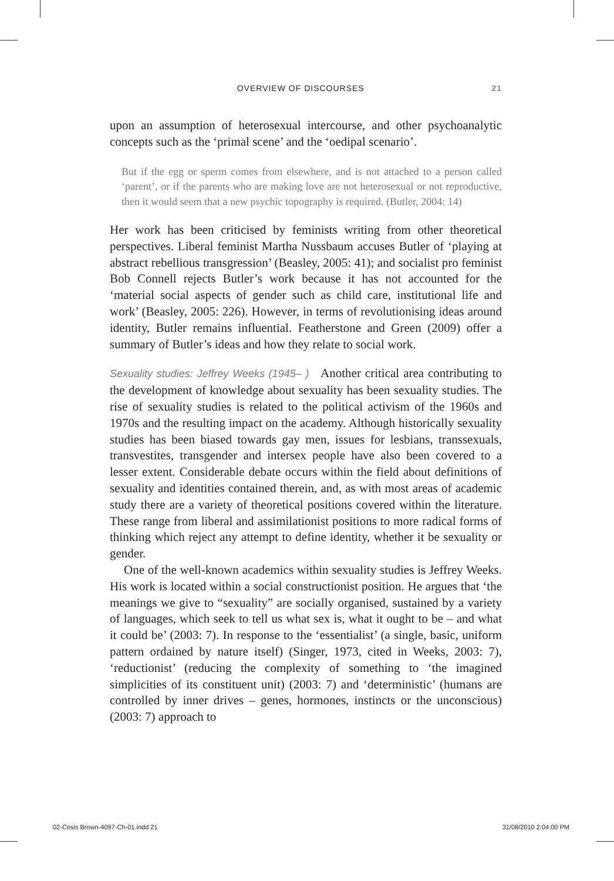OVERVIEW OF DISCOURSES 21
upon an assumption of heterosexual intercourse, and other psychoanalytic concepts such as the ‘primal scene’ and the ‘oedipal scenario’.
But if the egg or sperm comes from elsewhere, and is not attached to a person called ‘parent’, or if the parents who are making love are not heterosexual or not reproductive, then it would seem that a new psychic topography is required. (Butler, 2004: 14)
Her work has been criticised by feminists writing from other theoretical perspectives. Liberal feminist Martha Nussbaum accuses Butler of ‘playing at abstract rebellious transgression’ (Beasley, 2005: 41); and socialist pro feminist Bob Connell rejects Butler’s work because it has not accounted for the ‘material social aspects of gender such as child care, institutional life and work’ (Beasley, 2005: 226). However, in terms of revolutionising ideas around identity, Butler remains influential. Featherstone and Green (2009) offer a summary of Butler’s ideas and how they relate to social work.
Sexuality studies: Jeffrey Weeks (1945– ) Another critical area contributing to the development of knowledge about sexuality has been sexuality studies. The rise of sexuality studies is related to the political activism of the 1960s and 1970s and the resulting impact on the academy. Although historically sexuality studies has been biased towards gay men, issues for lesbians, transsexuals, transvestites, transgender and intersex people have also been covered to a lesser extent. Considerable debate occurs within the field about definitions of sexuality and identities contained therein, and, as with most areas of academic study there are a variety of theoretical positions covered within the literature. These range from liberal and assimilationist positions to more radical forms of thinking which reject any attempt to define identity, whether it be sexuality or gender.
One of the well-known academics within sexuality studies is Jeffrey Weeks. His work is located within a social constructionist position. He argues that ‘the meanings we give to “sexuality” are socially organised, sustained by a variety of languages, which seek to tell us what sex is, what it ought to be – and what it could be’ (2003: 7). In response to the ‘essentialist’ (a single, basic, uniform pattern ordained by nature itself) (Singer, 1973, cited in Weeks, 2003: 7), ‘reductionist’ (reducing the complexity of something to ‘the imagined simplicities of its constituent unit) (2003: 7) and ‘deterministic’ (humans are controlled by inner drives – genes, hormones, instincts or the unconscious) (2003: 7) approach to
02-Cosis Brown-4097-Ch-01.indd 21 31/08/2010 2:04:00 PM